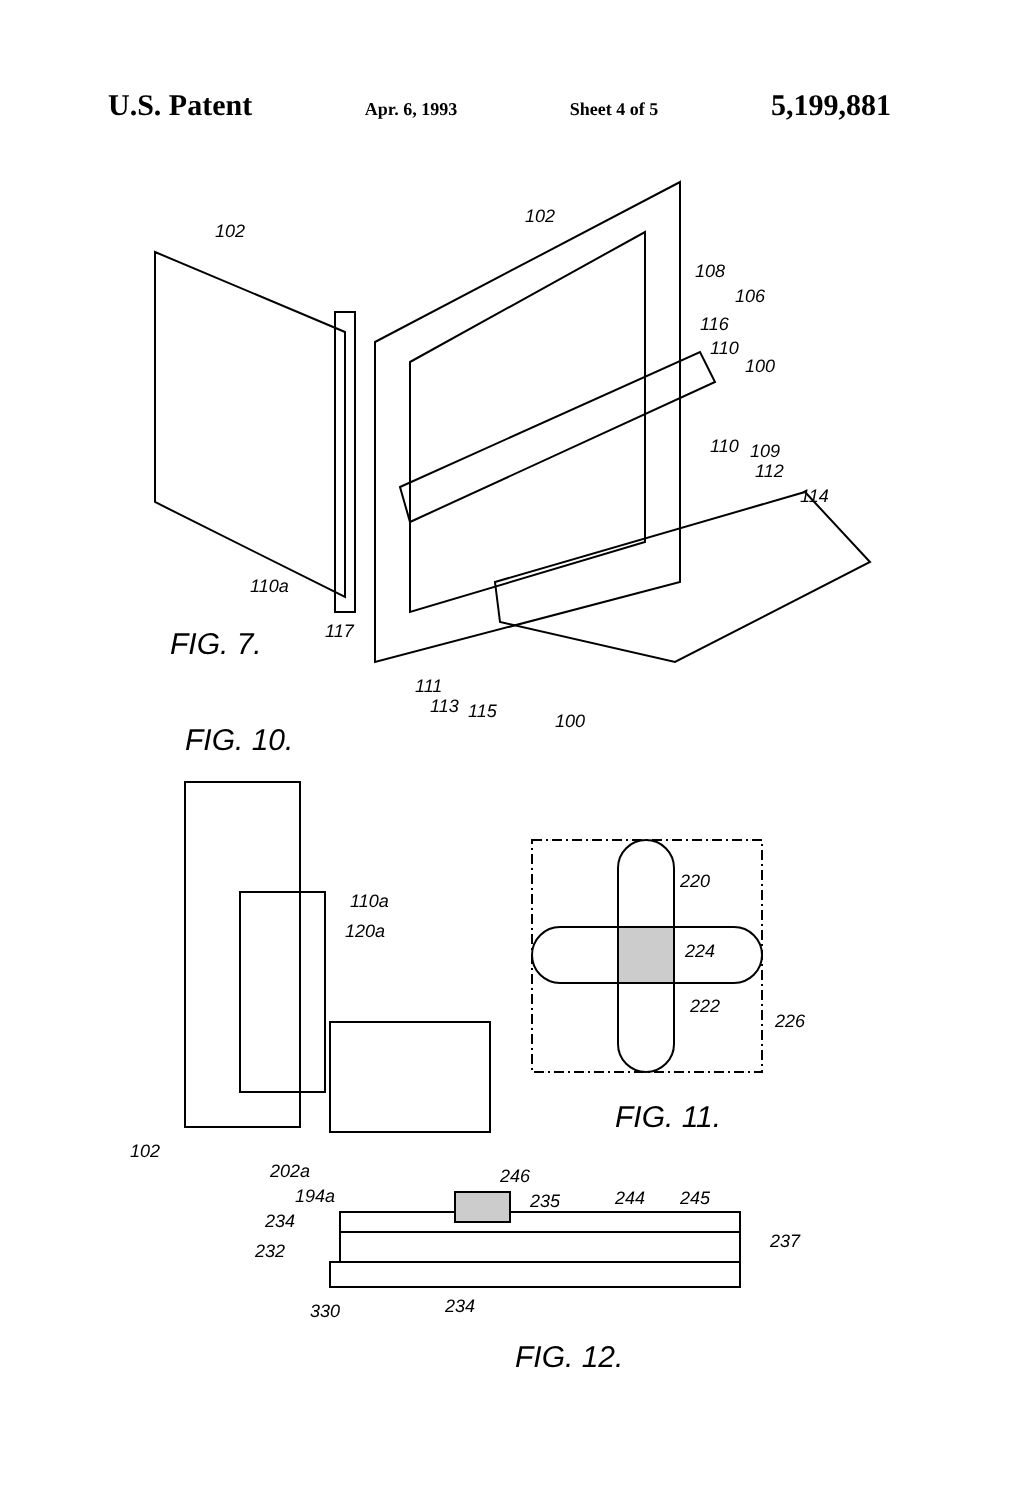U.S. Patent Apr. 6, 1993 Sheet 4 of 5 5,199,881
102
102
108
106
116
110
100
110
109
112
114
110a
117
111
113
115
100
FIG. 7.
FIG. 10.
110a
120a
102
202a
194a
220
224
222
226
FIG. 11.
246
235
244
245
234
232
237
330
234
FIG. 12.